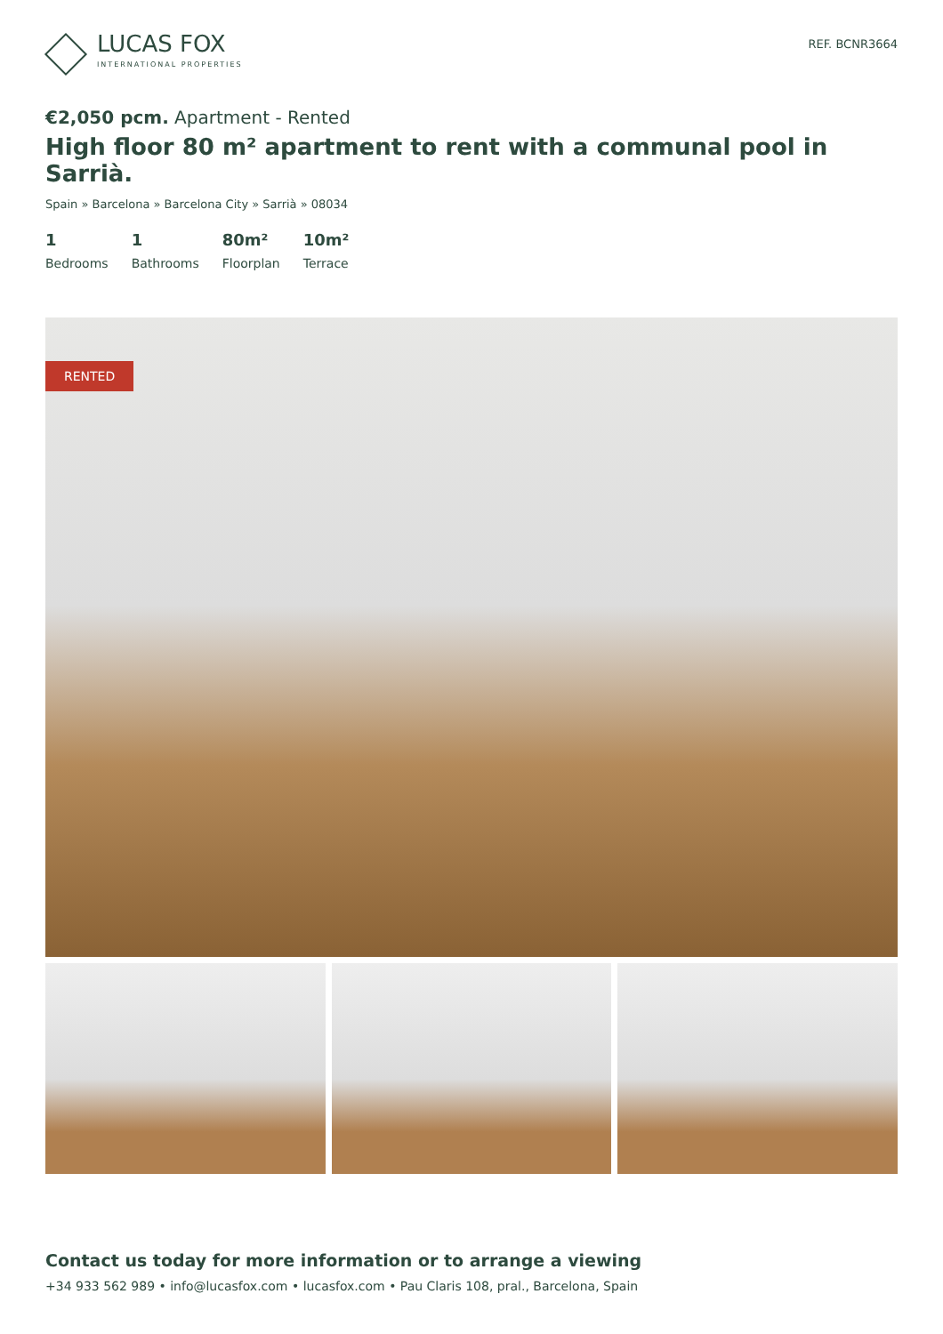LUCAS FOX
INTERNATIONAL PROPERTIES
REF. BCNR3664
€2,050 pcm. Apartment - Rented
High floor 80 m² apartment to rent with a communal pool in Sarrià.
Spain » Barcelona » Barcelona City » Sarrià » 08034
1
Bedrooms
1
Bathrooms
80m²
Floorplan
10m²
Terrace
RENTED
Contact us today for more information or to arrange a viewing
+34 933 562 989 • info@lucasfox.com • lucasfox.com • Pau Claris 108, pral., Barcelona, Spain